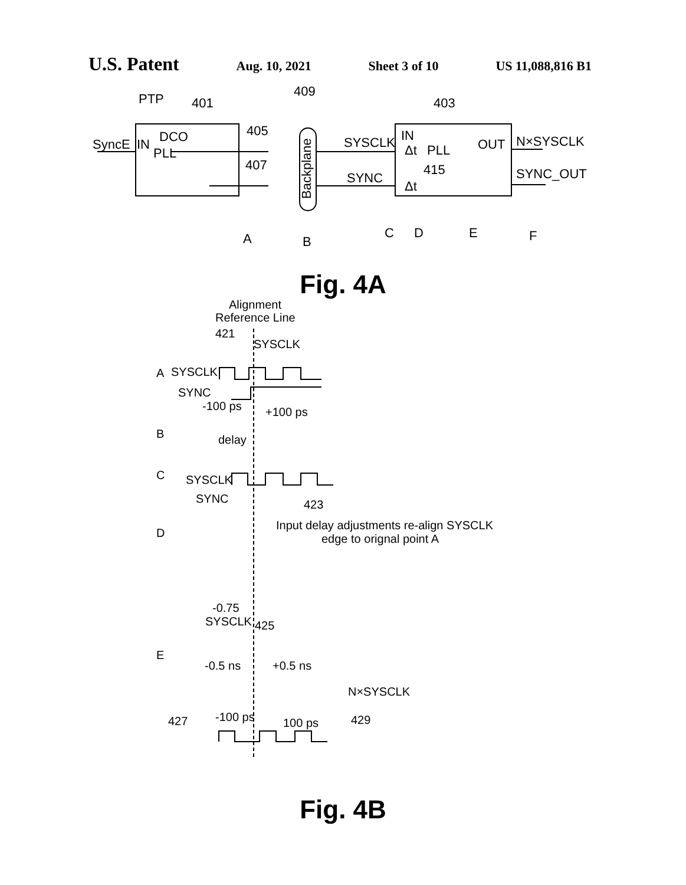U.S. Patent Aug. 10, 2021 Sheet 3 of 10 US 11,088,816 B1
PTP
401
409
403
SyncE
IN
PLL
DCO
405
407
SYSCLK
SYNC
IN
Δt
PLL
Δt
OUT
415
N×SYSCLK
SYNC_OUT
A
B
C
D
E
F
Backplane
Fig. 4A
Alignment
Reference Line
421
SYSCLK
SYSCLK
SYNC
-100 ps
+100 ps
delay
SYSCLK
SYNC
423
Input delay adjustments re-align SYSCLK
edge to orignal point A
-0.75
SYSCLK
425
-0.5 ns
+0.5 ns
N×SYSCLK
427
-100 ps
100 ps
429
A
B
C
D
E
Fig. 4B